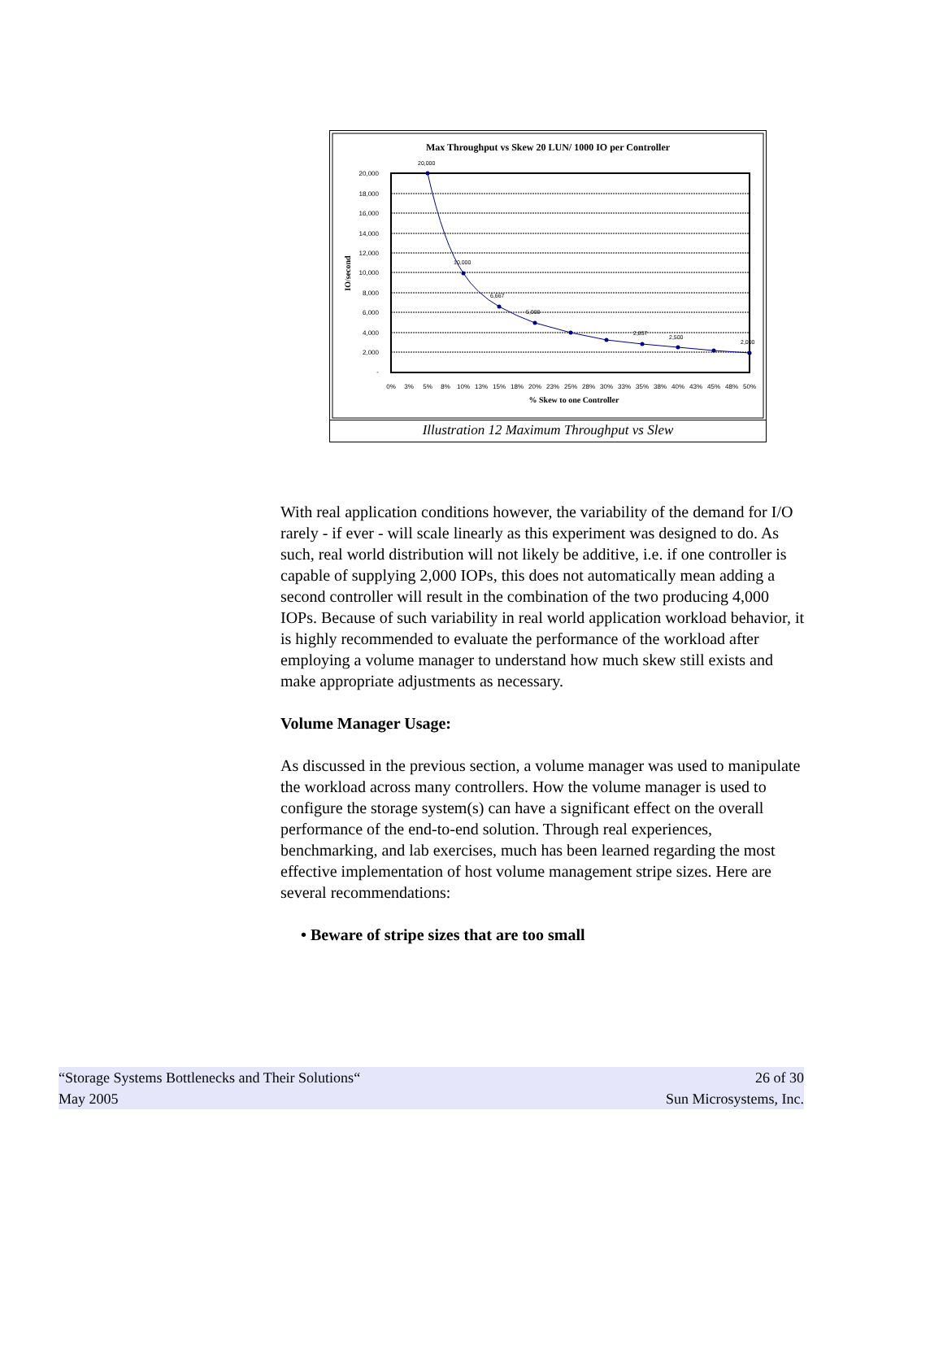Max Throughput vs Skew 20 LUN/ 1000 IO per Controller
20,000
18,000
16,000
14,000
12,000
10,000
8,000
6,000
4,000
2,000
-
IO/second
20,000
10,000
6,667
5,000
2,857
2,500
2,000
0%
3%
5%
8%
10%
13%
15%
18%
20%
23%
25%
28%
30%
33%
35%
38%
40%
43%
45%
48%
50%
% Skew to one Controller
Illustration 12 Maximum Throughput vs Slew
With real application conditions however, the variability of the demand for I/O rarely - if ever - will scale linearly as this experiment was designed to do. As such, real world distribution will not likely be additive, i.e. if one controller is capable of supplying 2,000 IOPs, this does not automatically mean adding a second controller will result in the combination of the two producing 4,000 IOPs. Because of such variability in real world application workload behavior, it is highly recommended to evaluate the performance of the workload after employing a volume manager to understand how much skew still exists and make appropriate adjustments as necessary.
Volume Manager Usage:
As discussed in the previous section, a volume manager was used to manipulate the workload across many controllers. How the volume manager is used to configure the storage system(s) can have a significant effect on the overall performance of the end-to-end solution. Through real experiences, benchmarking, and lab exercises, much has been learned regarding the most effective implementation of host volume management stripe sizes. Here are several recommendations:
• Beware of stripe sizes that are too small
“Storage Systems Bottlenecks and Their Solutions“26 of 30
May 2005 Sun Microsystems, Inc.